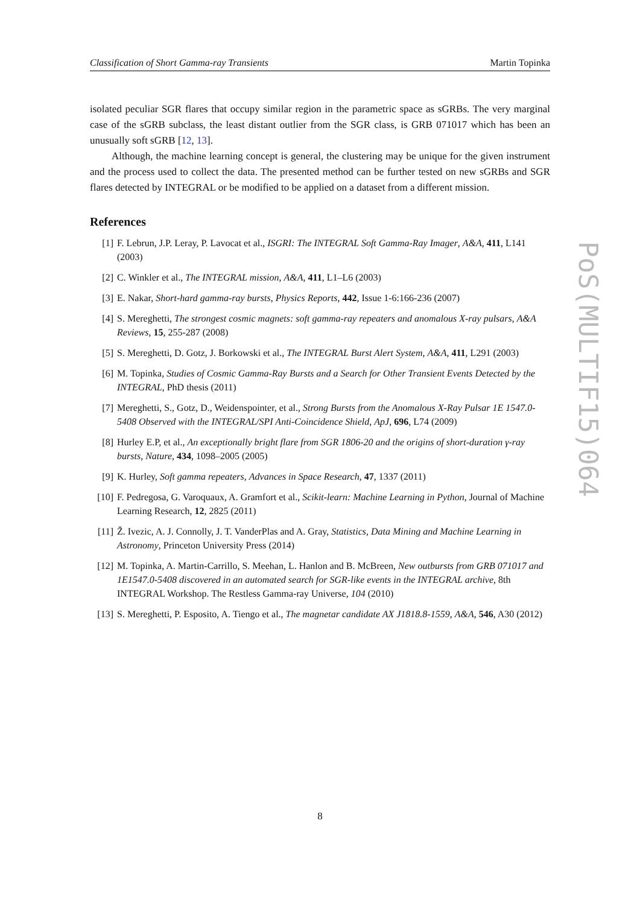Classification of Short Gamma-ray Transients Martin Topinka
isolated peculiar SGR flares that occupy similar region in the parametric space as sGRBs. The very marginal case of the sGRB subclass, the least distant outlier from the SGR class, is GRB 071017 which has been an unusually soft sGRB [12, 13].
Although, the machine learning concept is general, the clustering may be unique for the given instrument and the process used to collect the data. The presented method can be further tested on new sGRBs and SGR flares detected by INTEGRAL or be modified to be applied on a dataset from a different mission.
References
[1] F. Lebrun, J.P. Leray, P. Lavocat et al., ISGRI: The INTEGRAL Soft Gamma-Ray Imager, A&A, 411, L141 (2003)
[2] C. Winkler et al., The INTEGRAL mission, A&A, 411, L1–L6 (2003)
[3] E. Nakar, Short-hard gamma-ray bursts, Physics Reports, 442, Issue 1-6:166-236 (2007)
[4] S. Mereghetti, The strongest cosmic magnets: soft gamma-ray repeaters and anomalous X-ray pulsars, A&A Reviews, 15, 255-287 (2008)
[5] S. Mereghetti, D. Gotz, J. Borkowski et al., The INTEGRAL Burst Alert System, A&A, 411, L291 (2003)
[6] M. Topinka, Studies of Cosmic Gamma-Ray Bursts and a Search for Other Transient Events Detected by the INTEGRAL, PhD thesis (2011)
[7] Mereghetti, S., Gotz, D., Weidenspointer, et al., Strong Bursts from the Anomalous X-Ray Pulsar 1E 1547.0-5408 Observed with the INTEGRAL/SPI Anti-Coincidence Shield, ApJ, 696, L74 (2009)
[8] Hurley E.P, et al., An exceptionally bright flare from SGR 1806-20 and the origins of short-duration γ-ray bursts, Nature, 434, 1098–2005 (2005)
[9] K. Hurley, Soft gamma repeaters, Advances in Space Research, 47, 1337 (2011)
[10] F. Pedregosa, G. Varoquaux, A. Gramfort et al., Scikit-learn: Machine Learning in Python, Journal of Machine Learning Research, 12, 2825 (2011)
[11] Ž. Ivezic, A. J. Connolly, J. T. VanderPlas and A. Gray, Statistics, Data Mining and Machine Learning in Astronomy, Princeton University Press (2014)
[12] M. Topinka, A. Martin-Carrillo, S. Meehan, L. Hanlon and B. McBreen, New outbursts from GRB 071017 and 1E1547.0-5408 discovered in an automated search for SGR-like events in the INTEGRAL archive, 8th INTEGRAL Workshop. The Restless Gamma-ray Universe, 104 (2010)
[13] S. Mereghetti, P. Esposito, A. Tiengo et al., The magnetar candidate AX J1818.8-1559, A&A, 546, A30 (2012)
PoS(MULTIF15)064
8